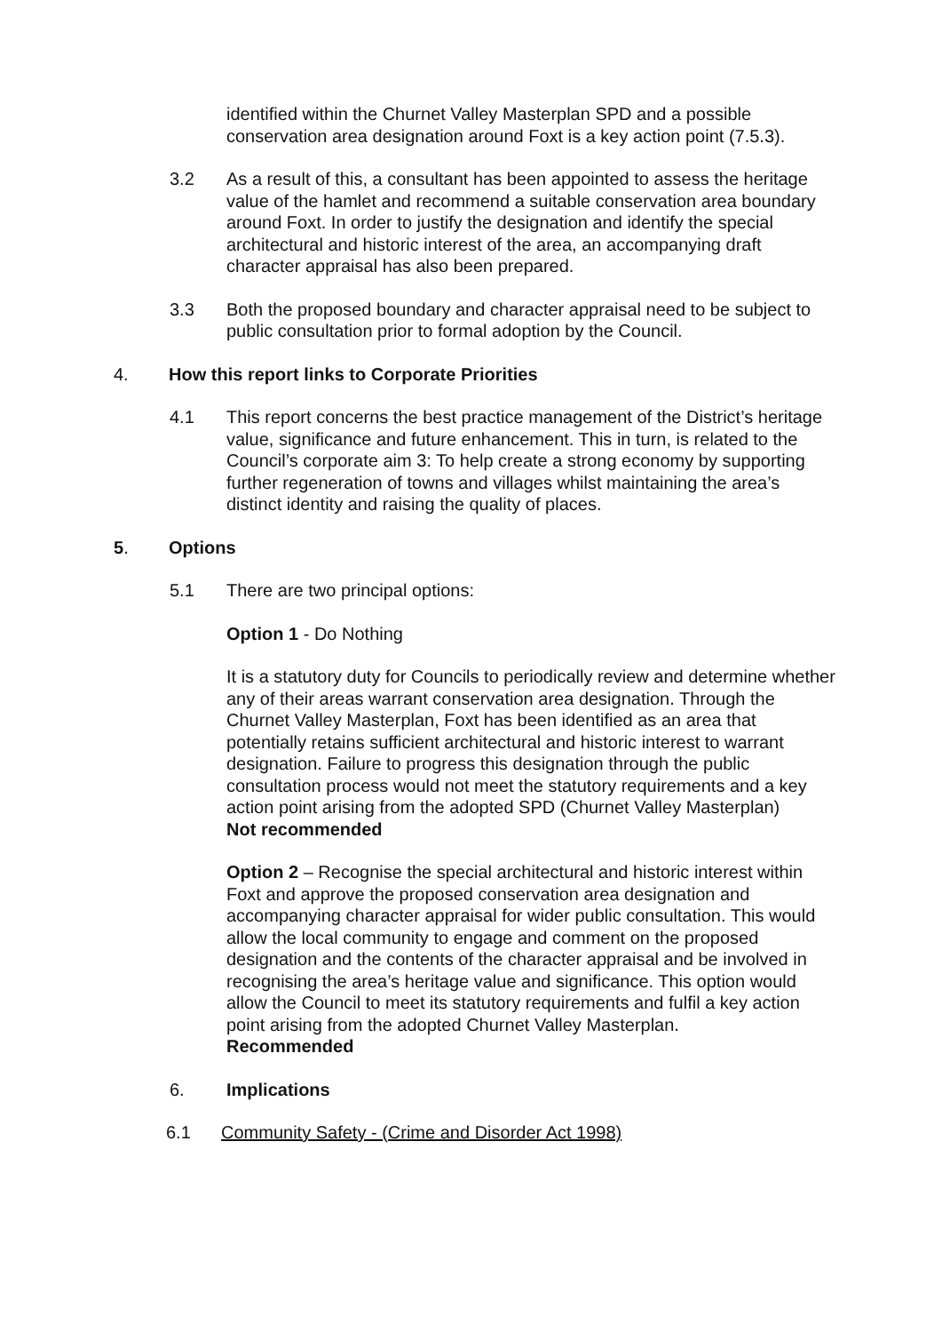identified within the Churnet Valley Masterplan SPD and a possible conservation area designation around Foxt is a key action point (7.5.3).
3.2 As a result of this, a consultant has been appointed to assess the heritage value of the hamlet and recommend a suitable conservation area boundary around Foxt. In order to justify the designation and identify the special architectural and historic interest of the area, an accompanying draft character appraisal has also been prepared.
3.3 Both the proposed boundary and character appraisal need to be subject to public consultation prior to formal adoption by the Council.
4. How this report links to Corporate Priorities
4.1 This report concerns the best practice management of the District’s heritage value, significance and future enhancement. This in turn, is related to the Council’s corporate aim 3: To help create a strong economy by supporting further regeneration of towns and villages whilst maintaining the area’s distinct identity and raising the quality of places.
5. Options
5.1 There are two principal options:
Option 1 - Do Nothing
It is a statutory duty for Councils to periodically review and determine whether any of their areas warrant conservation area designation. Through the Churnet Valley Masterplan, Foxt has been identified as an area that potentially retains sufficient architectural and historic interest to warrant designation. Failure to progress this designation through the public consultation process would not meet the statutory requirements and a key action point arising from the adopted SPD (Churnet Valley Masterplan)
Not recommended
Option 2 – Recognise the special architectural and historic interest within Foxt and approve the proposed conservation area designation and accompanying character appraisal for wider public consultation. This would allow the local community to engage and comment on the proposed designation and the contents of the character appraisal and be involved in recognising the area’s heritage value and significance. This option would allow the Council to meet its statutory requirements and fulfil a key action point arising from the adopted Churnet Valley Masterplan.
Recommended
6. Implications
6.1 Community Safety - (Crime and Disorder Act 1998)